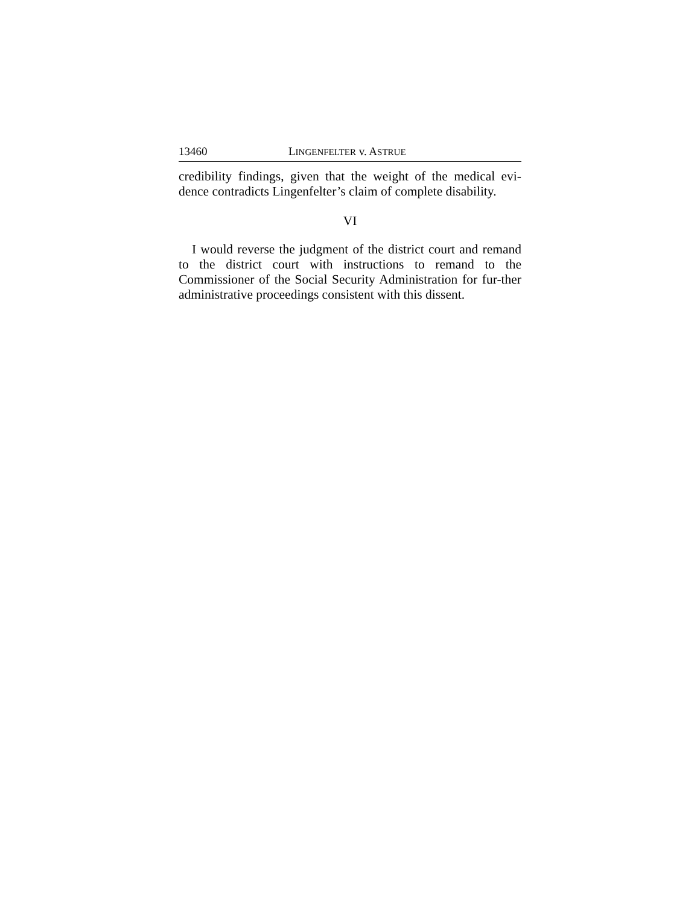13460 LINGENFELTER v. ASTRUE
credibility findings, given that the weight of the medical evi-dence contradicts Lingenfelter’s claim of complete disability.
VI
I would reverse the judgment of the district court and remand to the district court with instructions to remand to the Commissioner of the Social Security Administration for fur-ther administrative proceedings consistent with this dissent.